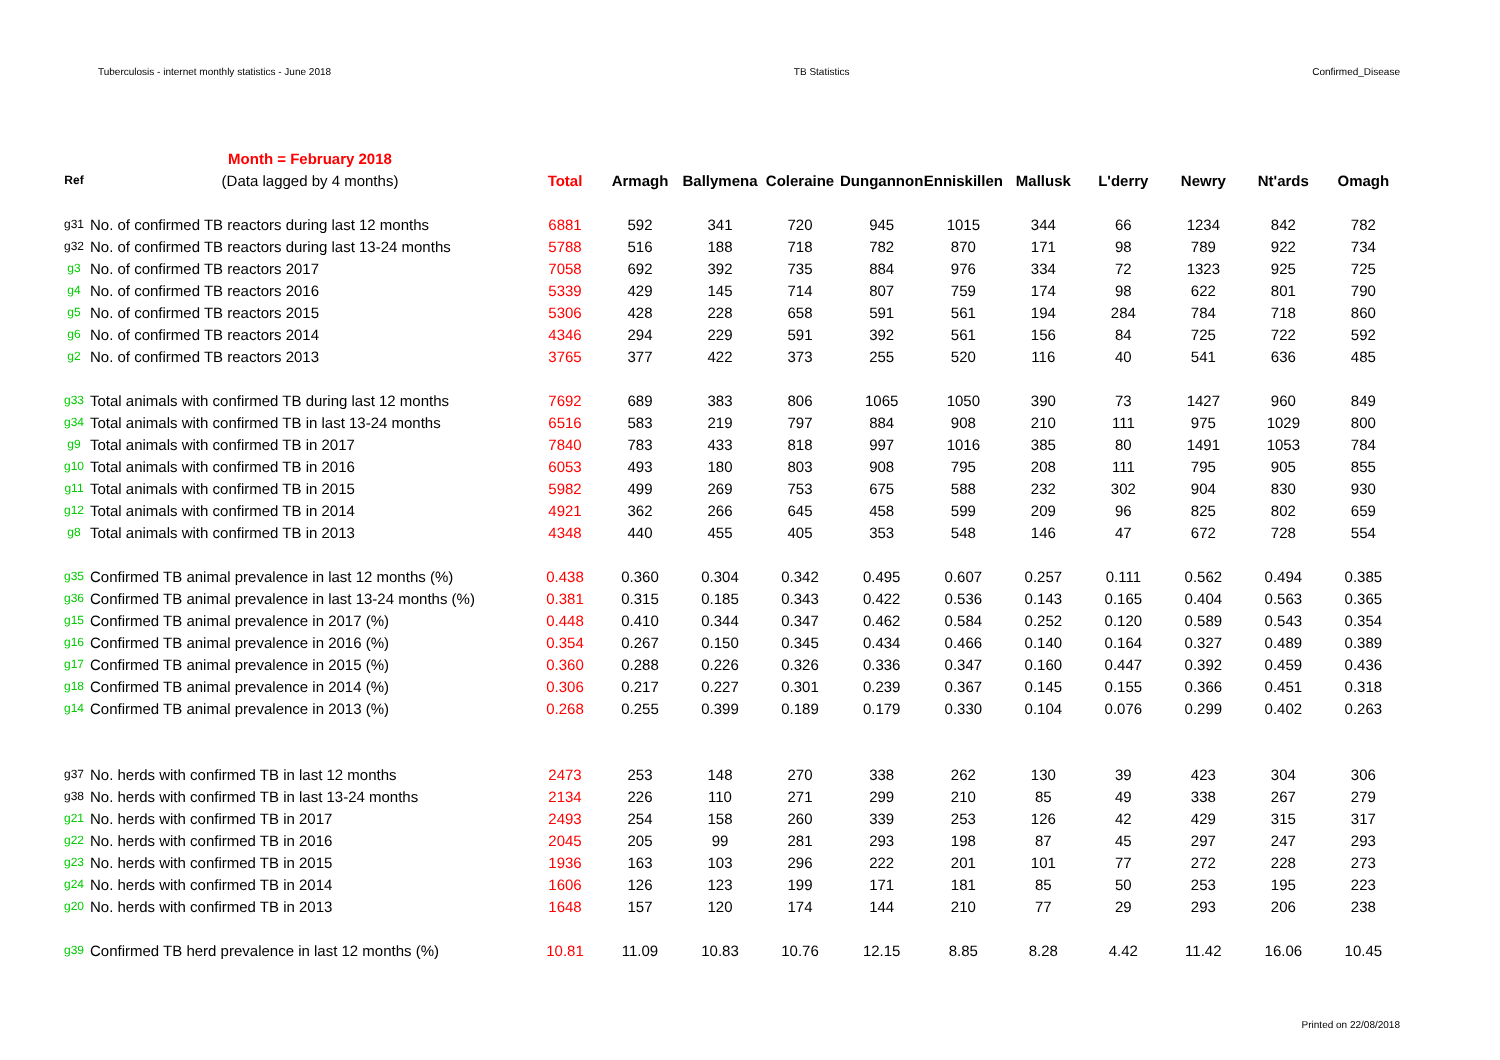Tuberculosis - internet monthly statistics - June 2018 TB Statistics Confirmed_Disease
| | Month = February 2018 | | | | | | | | | | | |
| --- | --- | --- | --- | --- | --- | --- | --- | --- | --- | --- | --- | --- |
| Ref | (Data lagged by 4 months) | Total | Armagh | Ballymena | Coleraine | Dungannon | Enniskillen | Mallusk | L'derry | Newry | Nt'ards | Omagh |
| g31 | No. of confirmed TB reactors during last 12 months | 6881 | 592 | 341 | 720 | 945 | 1015 | 344 | 66 | 1234 | 842 | 782 |
| g32 | No. of confirmed TB reactors during last 13-24 months | 5788 | 516 | 188 | 718 | 782 | 870 | 171 | 98 | 789 | 922 | 734 |
| g3 | No. of confirmed TB reactors 2017 | 7058 | 692 | 392 | 735 | 884 | 976 | 334 | 72 | 1323 | 925 | 725 |
| g4 | No. of confirmed TB reactors 2016 | 5339 | 429 | 145 | 714 | 807 | 759 | 174 | 98 | 622 | 801 | 790 |
| g5 | No. of confirmed TB reactors 2015 | 5306 | 428 | 228 | 658 | 591 | 561 | 194 | 284 | 784 | 718 | 860 |
| g6 | No. of confirmed TB reactors 2014 | 4346 | 294 | 229 | 591 | 392 | 561 | 156 | 84 | 725 | 722 | 592 |
| g2 | No. of confirmed TB reactors 2013 | 3765 | 377 | 422 | 373 | 255 | 520 | 116 | 40 | 541 | 636 | 485 |
| g33 | Total animals with confirmed TB during last 12 months | 7692 | 689 | 383 | 806 | 1065 | 1050 | 390 | 73 | 1427 | 960 | 849 |
| g34 | Total animals with confirmed TB in last 13-24 months | 6516 | 583 | 219 | 797 | 884 | 908 | 210 | 111 | 975 | 1029 | 800 |
| g9 | Total animals with confirmed TB in 2017 | 7840 | 783 | 433 | 818 | 997 | 1016 | 385 | 80 | 1491 | 1053 | 784 |
| g10 | Total animals with confirmed TB in 2016 | 6053 | 493 | 180 | 803 | 908 | 795 | 208 | 111 | 795 | 905 | 855 |
| g11 | Total animals with confirmed TB in 2015 | 5982 | 499 | 269 | 753 | 675 | 588 | 232 | 302 | 904 | 830 | 930 |
| g12 | Total animals with confirmed TB in 2014 | 4921 | 362 | 266 | 645 | 458 | 599 | 209 | 96 | 825 | 802 | 659 |
| g8 | Total animals with confirmed TB in 2013 | 4348 | 440 | 455 | 405 | 353 | 548 | 146 | 47 | 672 | 728 | 554 |
| g35 | Confirmed TB animal prevalence in last 12 months (%) | 0.438 | 0.360 | 0.304 | 0.342 | 0.495 | 0.607 | 0.257 | 0.111 | 0.562 | 0.494 | 0.385 |
| g36 | Confirmed TB animal prevalence in last 13-24 months (%) | 0.381 | 0.315 | 0.185 | 0.343 | 0.422 | 0.536 | 0.143 | 0.165 | 0.404 | 0.563 | 0.365 |
| g15 | Confirmed TB animal prevalence in 2017 (%) | 0.448 | 0.410 | 0.344 | 0.347 | 0.462 | 0.584 | 0.252 | 0.120 | 0.589 | 0.543 | 0.354 |
| g16 | Confirmed TB animal prevalence in 2016 (%) | 0.354 | 0.267 | 0.150 | 0.345 | 0.434 | 0.466 | 0.140 | 0.164 | 0.327 | 0.489 | 0.389 |
| g17 | Confirmed TB animal prevalence in 2015 (%) | 0.360 | 0.288 | 0.226 | 0.326 | 0.336 | 0.347 | 0.160 | 0.447 | 0.392 | 0.459 | 0.436 |
| g18 | Confirmed TB animal prevalence in 2014 (%) | 0.306 | 0.217 | 0.227 | 0.301 | 0.239 | 0.367 | 0.145 | 0.155 | 0.366 | 0.451 | 0.318 |
| g14 | Confirmed TB animal prevalence in 2013 (%) | 0.268 | 0.255 | 0.399 | 0.189 | 0.179 | 0.330 | 0.104 | 0.076 | 0.299 | 0.402 | 0.263 |
| g37 | No. herds with confirmed TB in last 12 months | 2473 | 253 | 148 | 270 | 338 | 262 | 130 | 39 | 423 | 304 | 306 |
| g38 | No. herds with confirmed TB in last 13-24 months | 2134 | 226 | 110 | 271 | 299 | 210 | 85 | 49 | 338 | 267 | 279 |
| g21 | No. herds with confirmed TB in 2017 | 2493 | 254 | 158 | 260 | 339 | 253 | 126 | 42 | 429 | 315 | 317 |
| g22 | No. herds with confirmed TB in 2016 | 2045 | 205 | 99 | 281 | 293 | 198 | 87 | 45 | 297 | 247 | 293 |
| g23 | No. herds with confirmed TB in 2015 | 1936 | 163 | 103 | 296 | 222 | 201 | 101 | 77 | 272 | 228 | 273 |
| g24 | No. herds with confirmed TB in 2014 | 1606 | 126 | 123 | 199 | 171 | 181 | 85 | 50 | 253 | 195 | 223 |
| g20 | No. herds with confirmed TB in 2013 | 1648 | 157 | 120 | 174 | 144 | 210 | 77 | 29 | 293 | 206 | 238 |
| g39 | Confirmed TB herd prevalence in last 12 months (%) | 10.81 | 11.09 | 10.83 | 10.76 | 12.15 | 8.85 | 8.28 | 4.42 | 11.42 | 16.06 | 10.45 |
Printed on 22/08/2018